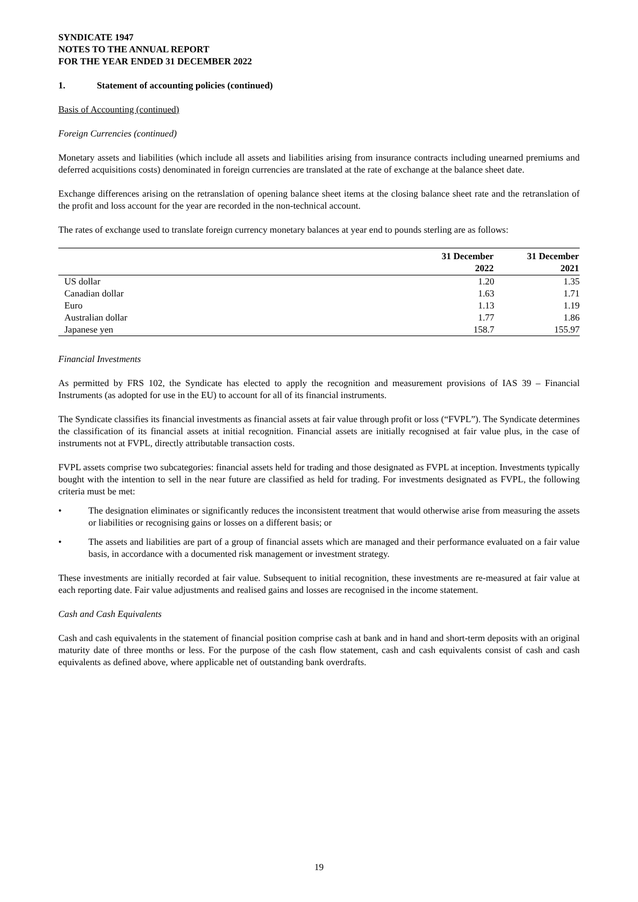SYNDICATE 1947
NOTES TO THE ANNUAL REPORT
FOR THE YEAR ENDED 31 DECEMBER 2022
1. Statement of accounting policies (continued)
Basis of Accounting (continued)
Foreign Currencies (continued)
Monetary assets and liabilities (which include all assets and liabilities arising from insurance contracts including unearned premiums and deferred acquisitions costs) denominated in foreign currencies are translated at the rate of exchange at the balance sheet date.
Exchange differences arising on the retranslation of opening balance sheet items at the closing balance sheet rate and the retranslation of the profit and loss account for the year are recorded in the non-technical account.
The rates of exchange used to translate foreign currency monetary balances at year end to pounds sterling are as follows:
| | 31 December 2022 | 31 December 2021 |
| --- | --- | --- |
| US dollar | 1.20 | 1.35 |
| Canadian dollar | 1.63 | 1.71 |
| Euro | 1.13 | 1.19 |
| Australian dollar | 1.77 | 1.86 |
| Japanese yen | 158.7 | 155.97 |
Financial Investments
As permitted by FRS 102, the Syndicate has elected to apply the recognition and measurement provisions of IAS 39 – Financial Instruments (as adopted for use in the EU) to account for all of its financial instruments.
The Syndicate classifies its financial investments as financial assets at fair value through profit or loss (“FVPL”). The Syndicate determines the classification of its financial assets at initial recognition. Financial assets are initially recognised at fair value plus, in the case of instruments not at FVPL, directly attributable transaction costs.
FVPL assets comprise two subcategories: financial assets held for trading and those designated as FVPL at inception. Investments typically bought with the intention to sell in the near future are classified as held for trading. For investments designated as FVPL, the following criteria must be met:
• The designation eliminates or significantly reduces the inconsistent treatment that would otherwise arise from measuring the assets or liabilities or recognising gains or losses on a different basis; or
• The assets and liabilities are part of a group of financial assets which are managed and their performance evaluated on a fair value basis, in accordance with a documented risk management or investment strategy.
These investments are initially recorded at fair value. Subsequent to initial recognition, these investments are re-measured at fair value at each reporting date. Fair value adjustments and realised gains and losses are recognised in the income statement.
Cash and Cash Equivalents
Cash and cash equivalents in the statement of financial position comprise cash at bank and in hand and short-term deposits with an original maturity date of three months or less. For the purpose of the cash flow statement, cash and cash equivalents consist of cash and cash equivalents as defined above, where applicable net of outstanding bank overdrafts.
19